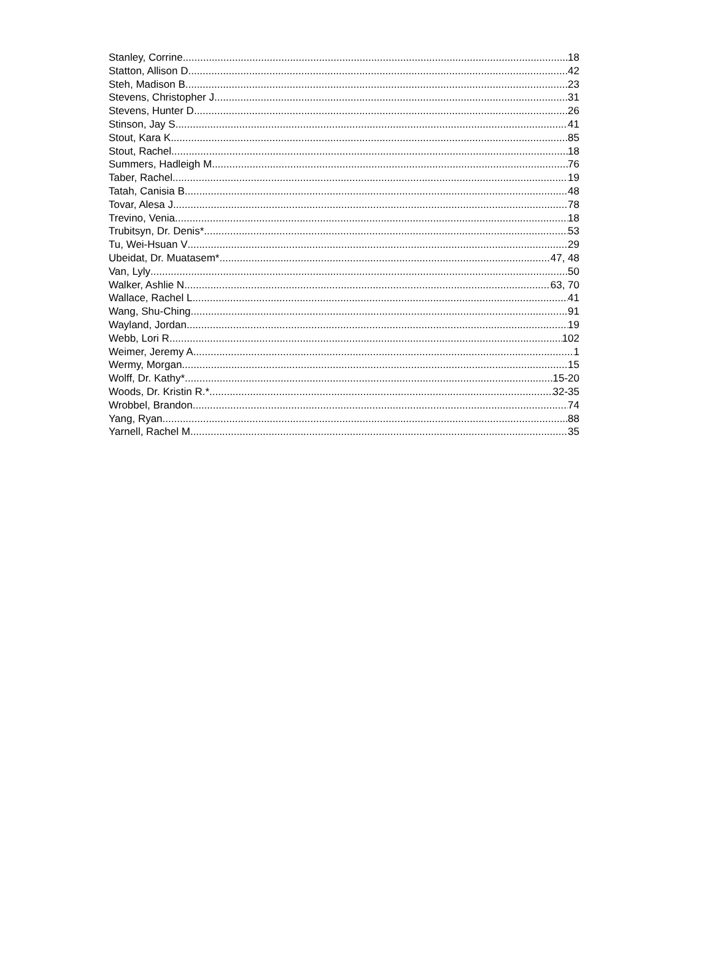Stanley, Corrine 18
Statton, Allison D 42
Steh, Madison B 23
Stevens, Christopher J 31
Stevens, Hunter D 26
Stinson, Jay S 41
Stout, Kara K 85
Stout, Rachel 18
Summers, Hadleigh M 76
Taber, Rachel 19
Tatah, Canisia B 48
Tovar, Alesa J 78
Trevino, Venia 18
Trubitsyn, Dr. Denis* 53
Tu, Wei-Hsuan V 29
Ubeidat, Dr. Muatasem* 47, 48
Van, Lyly 50
Walker, Ashlie N 63, 70
Wallace, Rachel L 41
Wang, Shu-Ching 91
Wayland, Jordan 19
Webb, Lori R 102
Weimer, Jeremy A 1
Wermy, Morgan 15
Wolff, Dr. Kathy* 15-20
Woods, Dr. Kristin R.* 32-35
Wrobbel, Brandon 74
Yang, Ryan 88
Yarnell, Rachel M 35